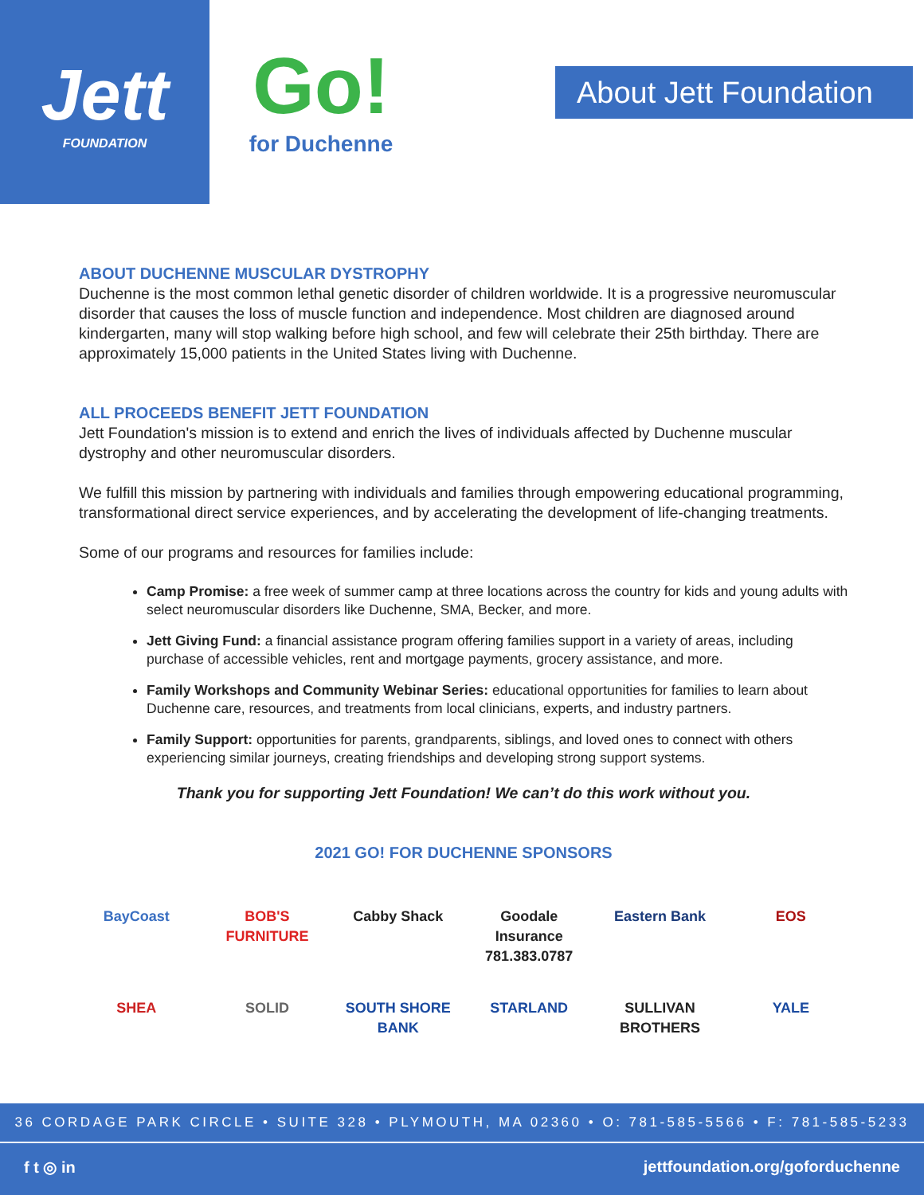Jett
FOUNDATION
Go!
for Duchenne
About Jett Foundation
ABOUT DUCHENNE MUSCULAR DYSTROPHY
Duchenne is the most common lethal genetic disorder of children worldwide. It is a progressive neuromuscular disorder that causes the loss of muscle function and independence. Most children are diagnosed around kindergarten, many will stop walking before high school, and few will celebrate their 25th birthday. There are approximately 15,000 patients in the United States living with Duchenne.
ALL PROCEEDS BENEFIT JETT FOUNDATION
Jett Foundation's mission is to extend and enrich the lives of individuals affected by Duchenne muscular dystrophy and other neuromuscular disorders.
We fulfill this mission by partnering with individuals and families through empowering educational programming, transformational direct service experiences, and by accelerating the development of life-changing treatments.
Some of our programs and resources for families include:
Camp Promise: a free week of summer camp at three locations across the country for kids and young adults with select neuromuscular disorders like Duchenne, SMA, Becker, and more.
Jett Giving Fund: a financial assistance program offering families support in a variety of areas, including purchase of accessible vehicles, rent and mortgage payments, grocery assistance, and more.
Family Workshops and Community Webinar Series: educational opportunities for families to learn about Duchenne care, resources, and treatments from local clinicians, experts, and industry partners.
Family Support: opportunities for parents, grandparents, siblings, and loved ones to connect with others experiencing similar journeys, creating friendships and developing strong support systems.
Thank you for supporting Jett Foundation! We can’t do this work without you.
2021 GO! FOR DUCHENNE SPONSORS
BayCoast
BOB'S FURNITURE
Cabby Shack
Goodale Insurance 781.383.0787
Eastern Bank
EOS
SHEA
SOLID
SOUTH SHORE BANK
STARLAND
SULLIVAN BROTHERS
YALE
36 CORDAGE PARK CIRCLE • SUITE 328 • PLYMOUTH, MA 02360 • O: 781-585-5566 • F: 781-585-5233
f t ◎ in jettfoundation.org/goforduchenne